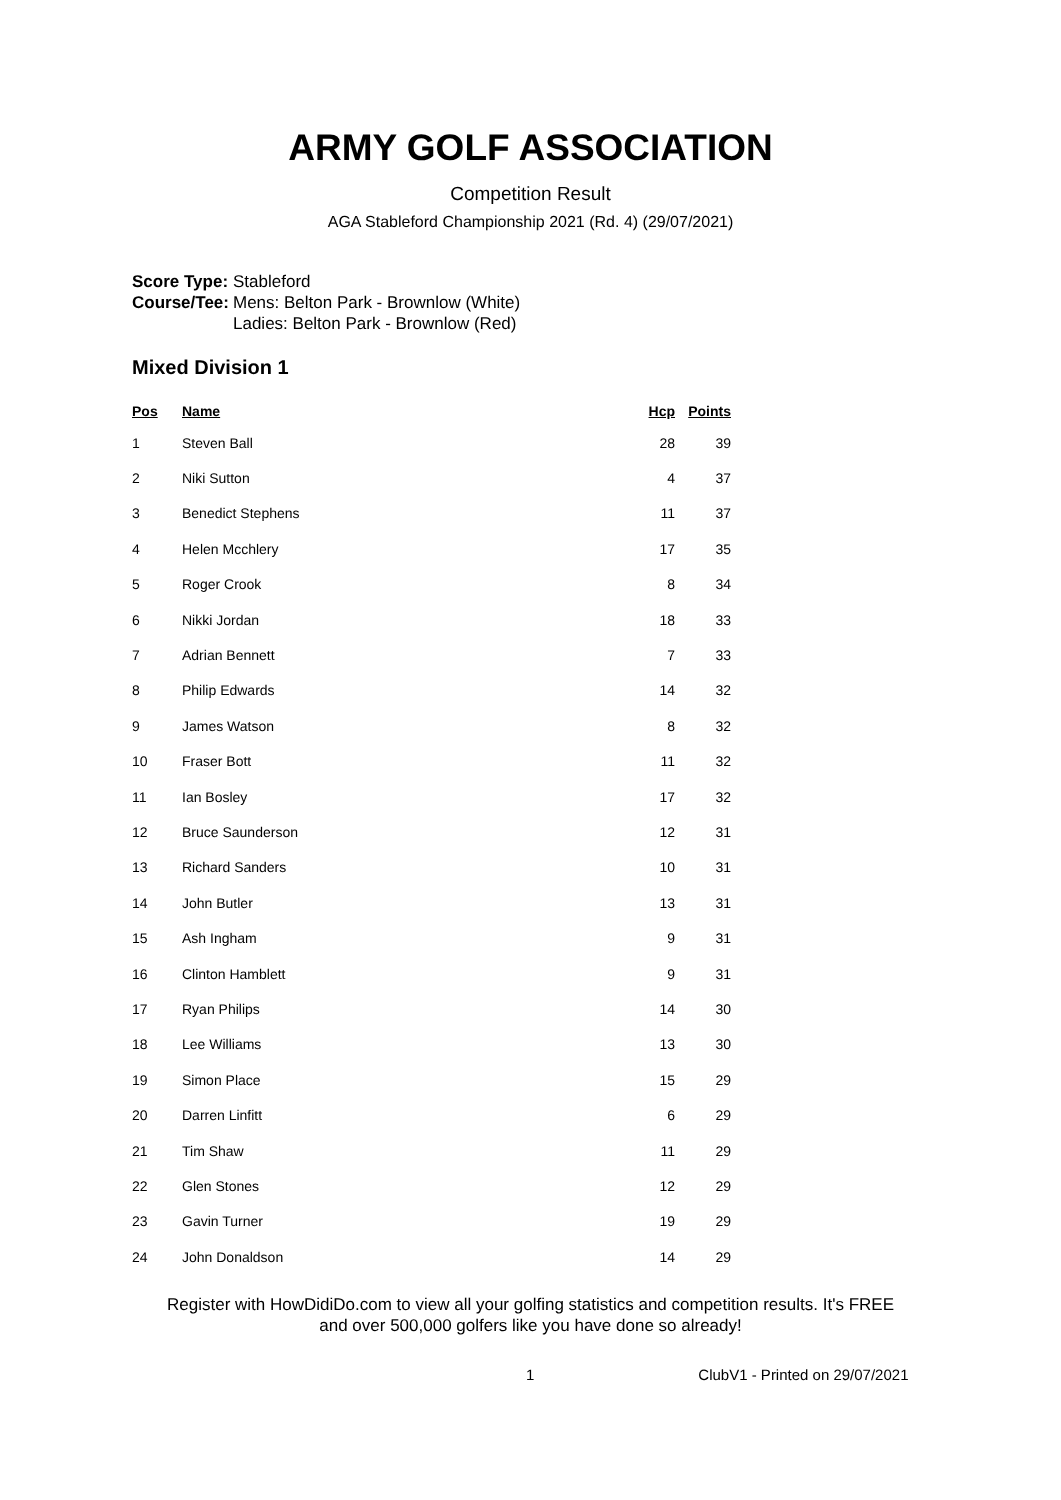ARMY GOLF ASSOCIATION
Competition Result
AGA Stableford Championship 2021 (Rd. 4) (29/07/2021)
| Score Type: | Stableford |
| Course/Tee: | Mens: Belton Park - Brownlow (White) Ladies: Belton Park - Brownlow (Red) |
Mixed Division 1
| Pos | Name | Hcp | Points |
| --- | --- | --- | --- |
| 1 | Steven Ball | 28 | 39 |
| 2 | Niki Sutton | 4 | 37 |
| 3 | Benedict Stephens | 11 | 37 |
| 4 | Helen Mcchlery | 17 | 35 |
| 5 | Roger Crook | 8 | 34 |
| 6 | Nikki Jordan | 18 | 33 |
| 7 | Adrian Bennett | 7 | 33 |
| 8 | Philip Edwards | 14 | 32 |
| 9 | James Watson | 8 | 32 |
| 10 | Fraser Bott | 11 | 32 |
| 11 | Ian Bosley | 17 | 32 |
| 12 | Bruce Saunderson | 12 | 31 |
| 13 | Richard Sanders | 10 | 31 |
| 14 | John Butler | 13 | 31 |
| 15 | Ash Ingham | 9 | 31 |
| 16 | Clinton Hamblett | 9 | 31 |
| 17 | Ryan Philips | 14 | 30 |
| 18 | Lee Williams | 13 | 30 |
| 19 | Simon Place | 15 | 29 |
| 20 | Darren Linfitt | 6 | 29 |
| 21 | Tim Shaw | 11 | 29 |
| 22 | Glen Stones | 12 | 29 |
| 23 | Gavin Turner | 19 | 29 |
| 24 | John Donaldson | 14 | 29 |
Register with HowDidiDo.com to view all your golfing statistics and competition results. It's FREE
and over 500,000 golfers like you have done so already!
1 ClubV1 - Printed on 29/07/2021